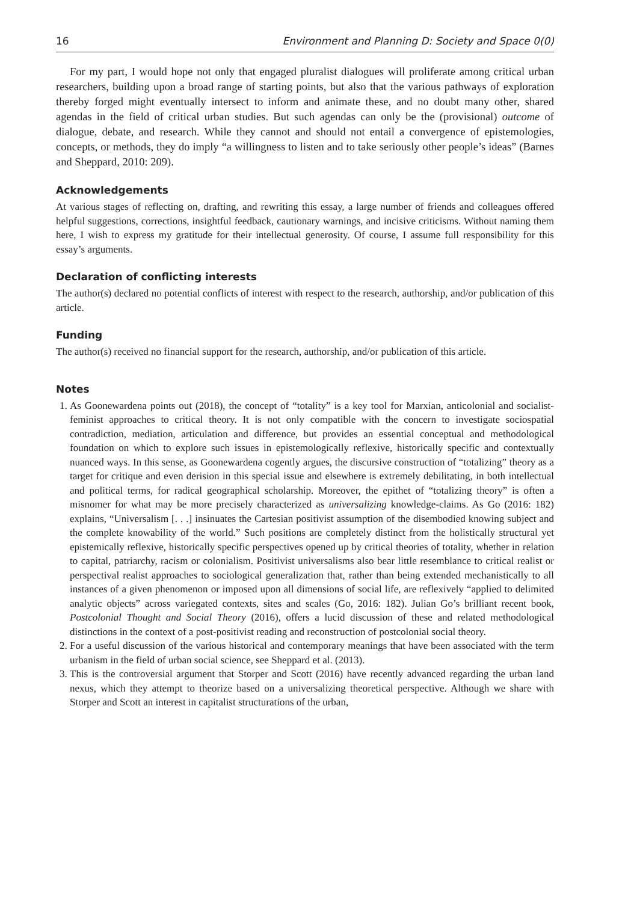16 Environment and Planning D: Society and Space 0(0)
For my part, I would hope not only that engaged pluralist dialogues will proliferate among critical urban researchers, building upon a broad range of starting points, but also that the various pathways of exploration thereby forged might eventually intersect to inform and animate these, and no doubt many other, shared agendas in the field of critical urban studies. But such agendas can only be the (provisional) outcome of dialogue, debate, and research. While they cannot and should not entail a convergence of epistemologies, concepts, or methods, they do imply “a willingness to listen and to take seriously other people’s ideas” (Barnes and Sheppard, 2010: 209).
Acknowledgements
At various stages of reflecting on, drafting, and rewriting this essay, a large number of friends and colleagues offered helpful suggestions, corrections, insightful feedback, cautionary warnings, and incisive criticisms. Without naming them here, I wish to express my gratitude for their intellectual generosity. Of course, I assume full responsibility for this essay’s arguments.
Declaration of conflicting interests
The author(s) declared no potential conflicts of interest with respect to the research, authorship, and/or publication of this article.
Funding
The author(s) received no financial support for the research, authorship, and/or publication of this article.
Notes
1. As Goonewardena points out (2018), the concept of “totality” is a key tool for Marxian, anticolonial and socialist-feminist approaches to critical theory. It is not only compatible with the concern to investigate sociospatial contradiction, mediation, articulation and difference, but provides an essential conceptual and methodological foundation on which to explore such issues in epistemologically reflexive, historically specific and contextually nuanced ways. In this sense, as Goonewardena cogently argues, the discursive construction of “totalizing” theory as a target for critique and even derision in this special issue and elsewhere is extremely debilitating, in both intellectual and political terms, for radical geographical scholarship. Moreover, the epithet of “totalizing theory” is often a misnomer for what may be more precisely characterized as universalizing knowledge-claims. As Go (2016: 182) explains, “Universalism [. . .] insinuates the Cartesian positivist assumption of the disembodied knowing subject and the complete knowability of the world.” Such positions are completely distinct from the holistically structural yet epistemically reflexive, historically specific perspectives opened up by critical theories of totality, whether in relation to capital, patriarchy, racism or colonialism. Positivist universalisms also bear little resemblance to critical realist or perspectival realist approaches to sociological generalization that, rather than being extended mechanistically to all instances of a given phenomenon or imposed upon all dimensions of social life, are reflexively “applied to delimited analytic objects” across variegated contexts, sites and scales (Go, 2016: 182). Julian Go’s brilliant recent book, Postcolonial Thought and Social Theory (2016), offers a lucid discussion of these and related methodological distinctions in the context of a post-positivist reading and reconstruction of postcolonial social theory.
2. For a useful discussion of the various historical and contemporary meanings that have been associated with the term urbanism in the field of urban social science, see Sheppard et al. (2013).
3. This is the controversial argument that Storper and Scott (2016) have recently advanced regarding the urban land nexus, which they attempt to theorize based on a universalizing theoretical perspective. Although we share with Storper and Scott an interest in capitalist structurations of the urban,